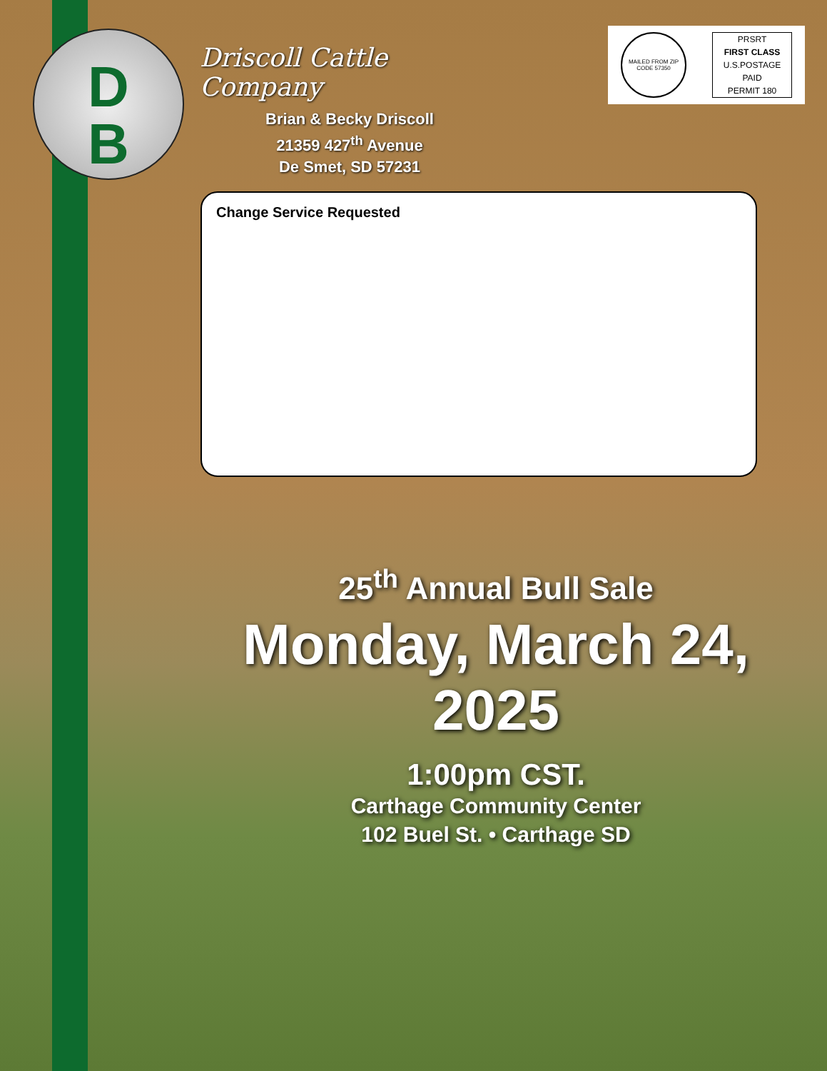D
B
Driscoll Cattle Company
Brian & Becky Driscoll
21359 427<sup>th</sup> Avenue
De Smet, SD 57231
MAILED FROM ZIP CODE 57350
PRSRT
FIRST CLASS
U.S.POSTAGE
PAID
PERMIT 180
Change Service Requested
25<sup>th</sup> Annual Bull Sale
Monday, March 24, 2025
1:00pm CST.
Carthage Community Center
102 Buel St. • Carthage SD